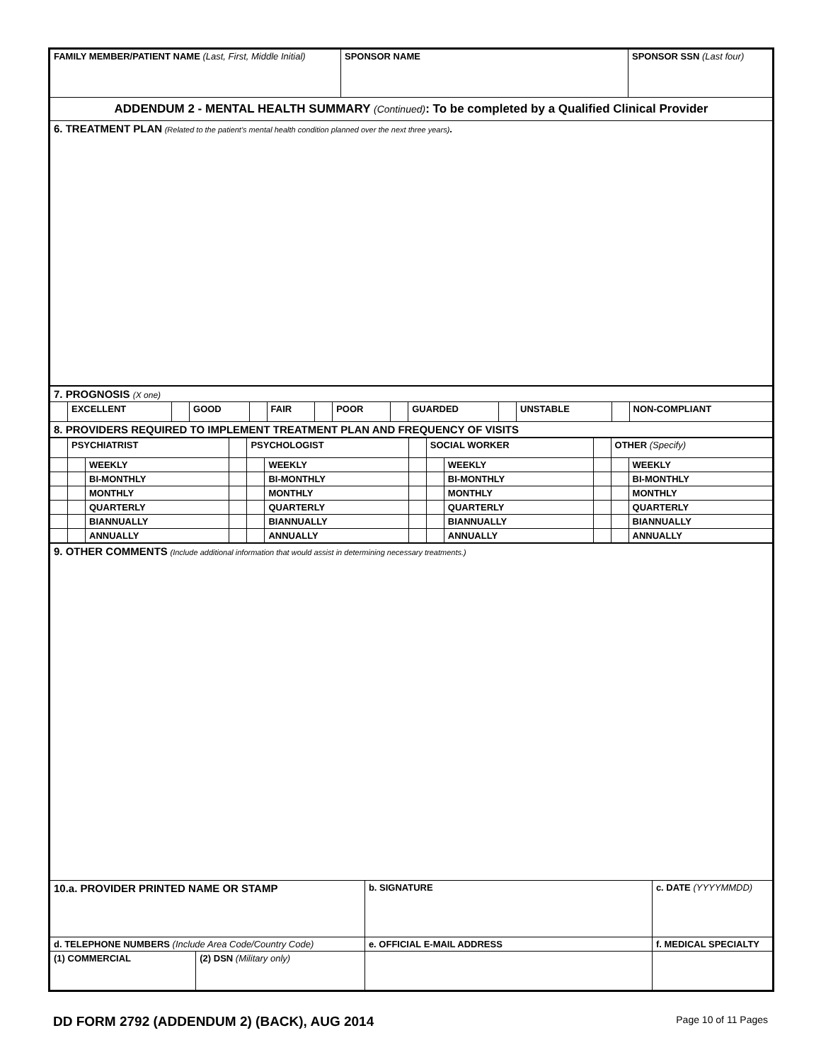| FAMILY MEMBER/PATIENT NAME (Last, First, Middle Initial) | SPONSOR NAME | SPONSOR SSN (Last four) |
| ADDENDUM 2 - MENTAL HEALTH SUMMARY (Continued) : To be completed by a Qualified Clinical Provider | | |
| 6. TREATMENT PLAN (Related to the patient's mental health condition planned over the next three years) . | | |
| 7. PROGNOSIS (X one) | | | | | | | | | | | | | |
| | EXCELLENT | | GOOD | | FAIR | | POOR | | GUARDED | | UNSTABLE | | NON-COMPLIANT |
| 8. PROVIDERS REQUIRED TO IMPLEMENT TREATMENT PLAN AND FREQUENCY OF VISITS | | | | | | | | | | | | | |
| | PSYCHIATRIST | | | PSYCHOLOGIST | | | SOCIAL WORKER | | | OTHER (Specify) | |
| | | WEEKLY | | | WEEKLY | | | WEEKLY | | | WEEKLY |
| | | BI-MONTHLY | | | BI-MONTHLY | | | BI-MONTHLY | | | BI-MONTHLY |
| | | MONTHLY | | | MONTHLY | | | MONTHLY | | | MONTHLY |
| | | QUARTERLY | | | QUARTERLY | | | QUARTERLY | | | QUARTERLY |
| | | BIANNUALLY | | | BIANNUALLY | | | BIANNUALLY | | | BIANNUALLY |
| | | ANNUALLY | | | ANNUALLY | | | ANNUALLY | | | ANNUALLY |
| 9. OTHER COMMENTS (Include additional information that would assist in determining necessary treatments.) | | | |
| 10.a. PROVIDER PRINTED NAME OR STAMP | | b. SIGNATURE | c. DATE (YYYYMMDD) |
| d. TELEPHONE NUMBERS (Include Area Code/Country Code) | | e. OFFICIAL E-MAIL ADDRESS | f. MEDICAL SPECIALTY |
| (1) COMMERCIAL | (2) DSN (Military only) | | |
DD FORM 2792 (ADDENDUM 2) (BACK), AUG 2014 Page 10 of 11 Pages